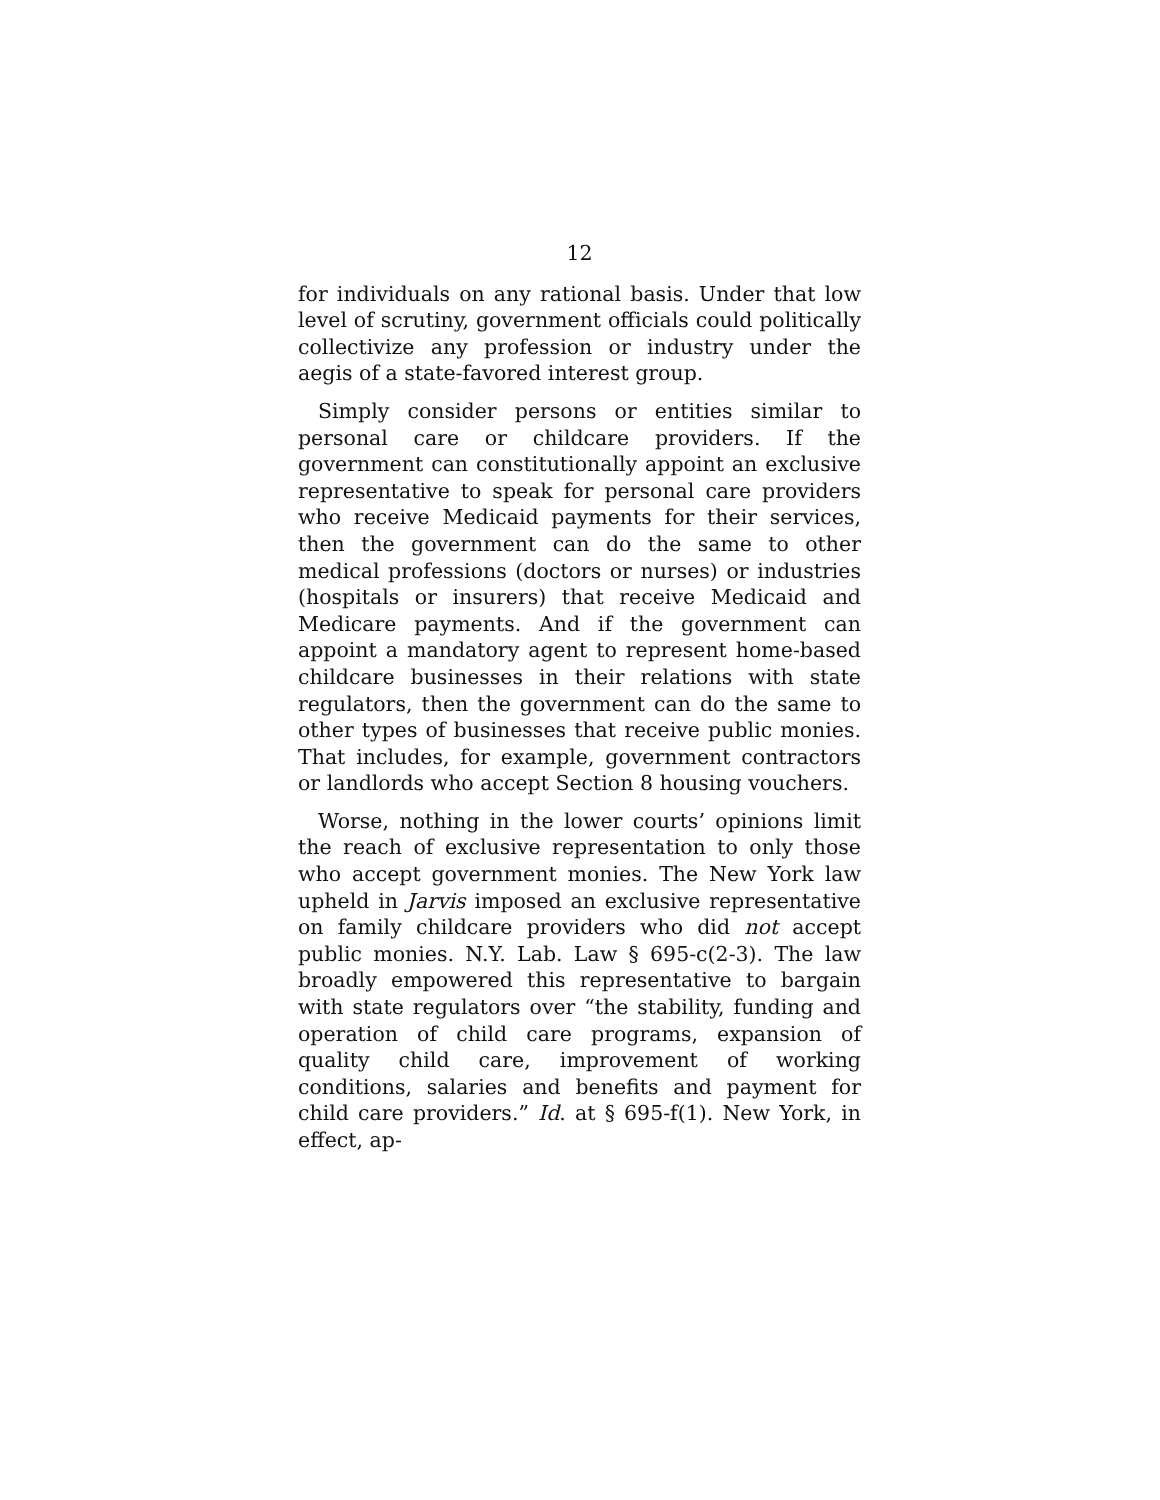12
for individuals on any rational basis. Under that low level of scrutiny, government officials could politically collectivize any profession or industry under the aegis of a state-favored interest group.
Simply consider persons or entities similar to personal care or childcare providers. If the government can constitutionally appoint an exclusive representative to speak for personal care providers who receive Medicaid payments for their services, then the government can do the same to other medical professions (doctors or nurses) or industries (hospitals or insurers) that receive Medicaid and Medicare payments. And if the government can appoint a mandatory agent to represent home-based childcare businesses in their relations with state regulators, then the government can do the same to other types of businesses that receive public monies. That includes, for example, government contractors or landlords who accept Section 8 housing vouchers.
Worse, nothing in the lower courts’ opinions limit the reach of exclusive representation to only those who accept government monies. The New York law upheld in Jarvis imposed an exclusive representative on family childcare providers who did not accept public monies. N.Y. Lab. Law § 695-c(2-3). The law broadly empowered this representative to bargain with state regulators over “the stability, funding and operation of child care programs, expansion of quality child care, improvement of working conditions, salaries and benefits and payment for child care providers.” Id. at § 695-f(1). New York, in effect, ap-